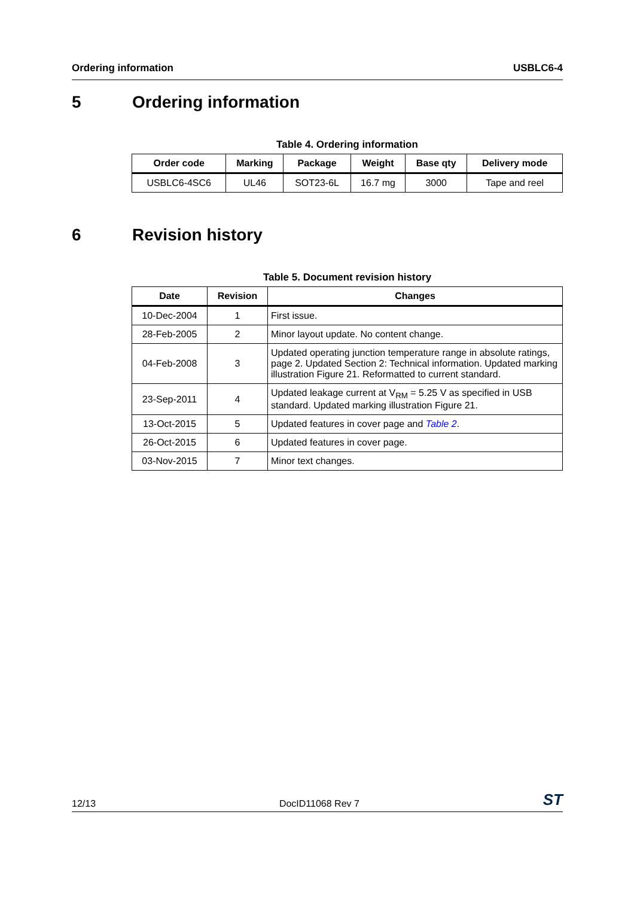Ordering information USBLC6-4
5 Ordering information
Table 4. Ordering information
| Order code | Marking | Package | Weight | Base qty | Delivery mode |
| --- | --- | --- | --- | --- | --- |
| USBLC6-4SC6 | UL46 | SOT23-6L | 16.7 mg | 3000 | Tape and reel |
6 Revision history
Table 5. Document revision history
| Date | Revision | Changes |
| --- | --- | --- |
| 10-Dec-2004 | 1 | First issue. |
| 28-Feb-2005 | 2 | Minor layout update. No content change. |
| 04-Feb-2008 | 3 | Updated operating junction temperature range in absolute ratings, page 2. Updated Section 2: Technical information. Updated marking illustration Figure 21. Reformatted to current standard. |
| 23-Sep-2011 | 4 | Updated leakage current at V<sub>RM</sub> = 5.25 V as specified in USB standard. Updated marking illustration Figure 21. |
| 13-Oct-2015 | 5 | Updated features in cover page and Table 2 . |
| 26-Oct-2015 | 6 | Updated features in cover page. |
| 03-Nov-2015 | 7 | Minor text changes. |
12/13 DocID11068 Rev 7 ST